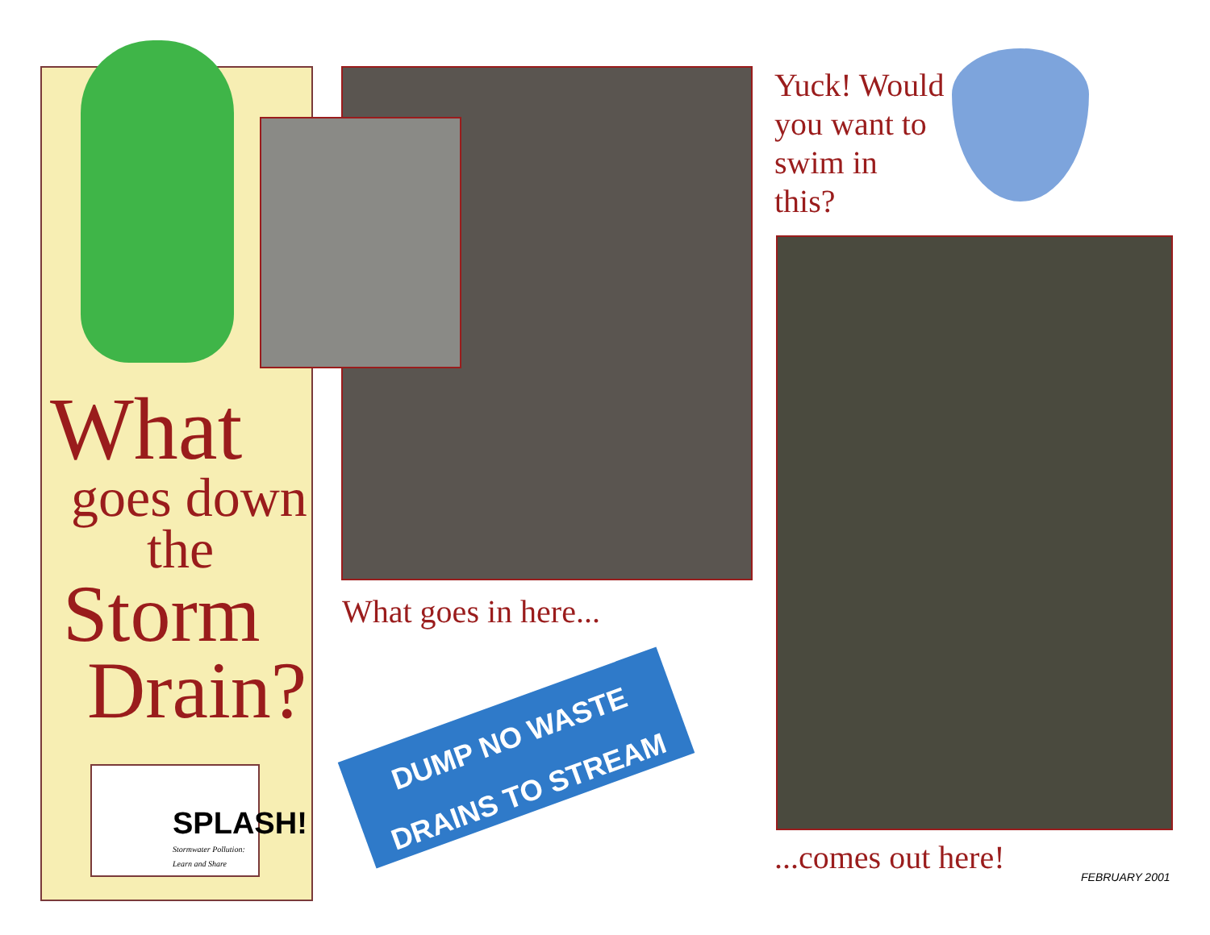What
goes down
the
Storm
Drain?
SPLASH!
Stormwater Pollution: Learn and Share
Yuck! Would
you want to
swim in
this?
What goes in here...
DUMP NO WASTE
DRAINS TO STREAM
...comes out here!
FEBRUARY 2001